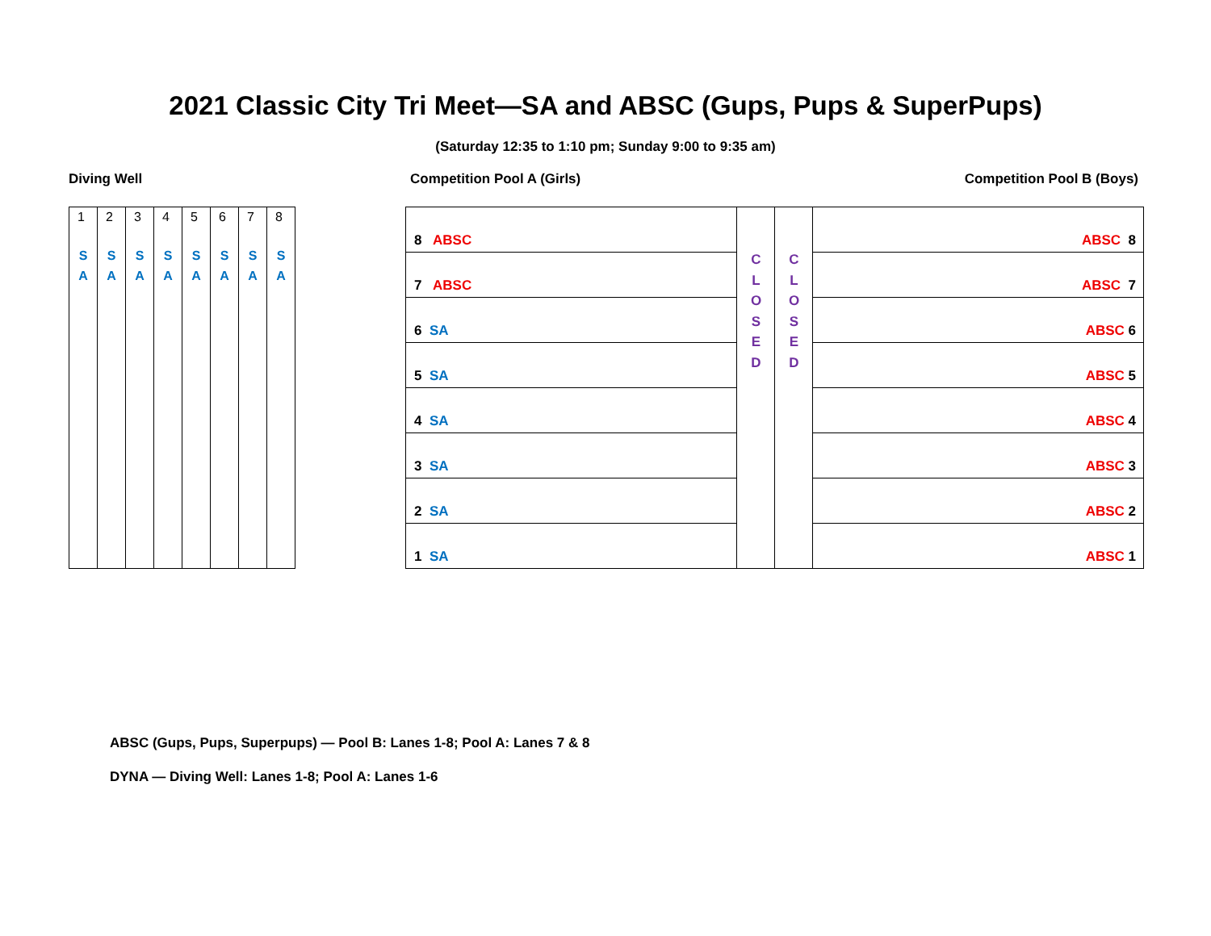2021 Classic City Tri Meet—SA and ABSC (Gups, Pups & SuperPups)
(Saturday 12:35 to 1:10 pm; Sunday 9:00 to 9:35 am)
Diving Well Competition Pool A (Girls) Competition Pool B (Boys)
| 1 S A | 2 S A | 3 S A | 4 S A | 5 S A | 6 S A | 7 S A | 8 S A |
| 8 ABSC | C L O S E D | C L O S E D | ABSC 8 |
| 7 ABSC | | | ABSC 7 |
| 6 SA | | | ABSC 6 |
| 5 SA | | | ABSC 5 |
| 4 SA | | | ABSC 4 |
| 3 SA | | | ABSC 3 |
| 2 SA | | | ABSC 2 |
| 1 SA | | | ABSC 1 |
ABSC (Gups, Pups, Superpups) — Pool B: Lanes 1-8; Pool A: Lanes 7 & 8
DYNA — Diving Well: Lanes 1-8; Pool A: Lanes 1-6